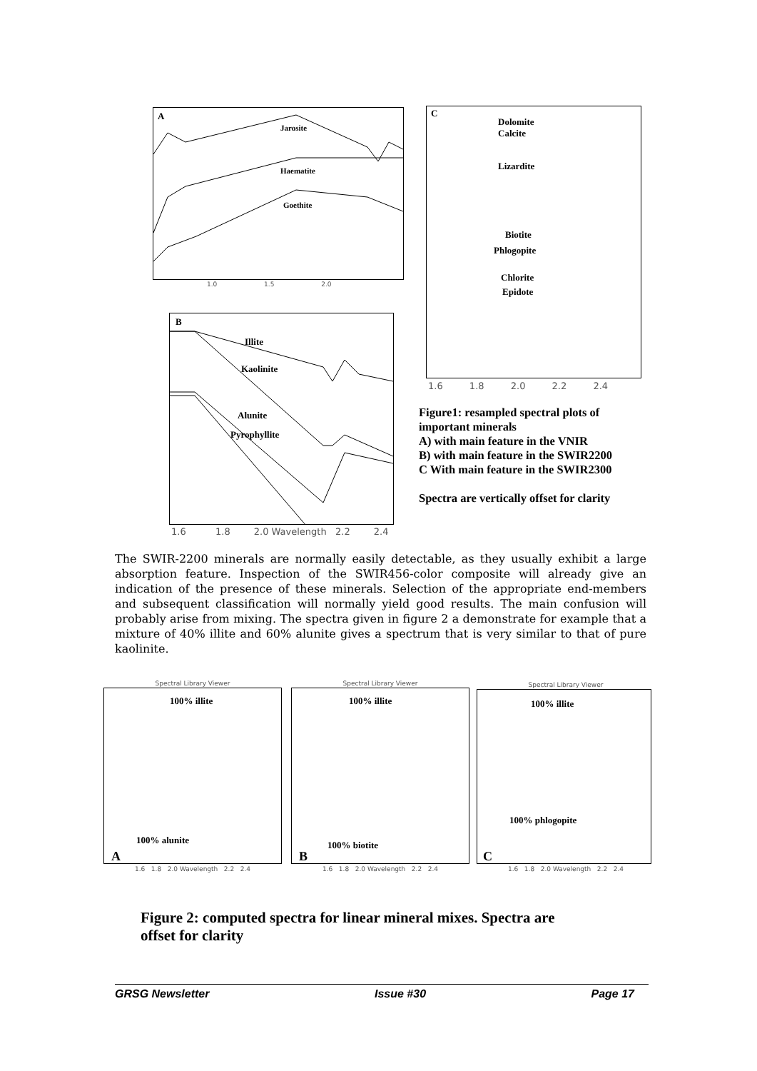A
Jarosite
Haematite
Goethite
1.0 1.5 2.0
C
Dolomite
Calcite
Lizardite
Biotite
Phlogopite
Chlorite
Epidote
1.6 1.8 2.0 2.2 2.4
B
Illite
Kaolinite
Alunite
Pyrophyllite
1.6 1.8 2.0 Wavelength 2.2 2.4
Figure1: resampled spectral plots of important minerals
A) with main feature in the VNIR
B) with main feature in the SWIR2200
C With main feature in the SWIR2300
Spectra are vertically offset for clarity
The SWIR-2200 minerals are normally easily detectable, as they usually exhibit a large absorption feature. Inspection of the SWIR456-color composite will already give an indication of the presence of these minerals. Selection of the appropriate end-members and subsequent classification will normally yield good results. The main confusion will probably arise from mixing. The spectra given in figure 2 a demonstrate for example that a mixture of 40% illite and 60% alunite gives a spectrum that is very similar to that of pure kaolinite.
Spectral Library Viewer
100% illite
100% alunite
A
1.6 1.8 2.0 Wavelength 2.2 2.4
Spectral Library Viewer
100% illite
100% biotite
B
1.6 1.8 2.0 Wavelength 2.2 2.4
Spectral Library Viewer
100% illite
100% phlogopite
C
1.6 1.8 2.0 Wavelength 2.2 2.4
Figure 2: computed spectra for linear mineral mixes. Spectra are offset for clarity
GRSG Newsletter Issue #30 Page 17